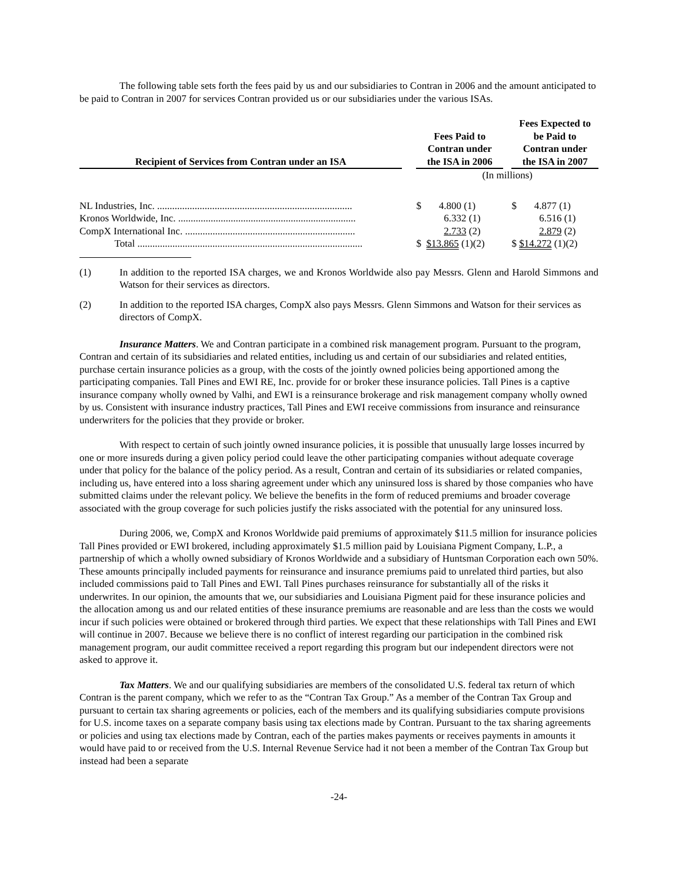The following table sets forth the fees paid by us and our subsidiaries to Contran in 2006 and the amount anticipated to be paid to Contran in 2007 for services Contran provided us or our subsidiaries under the various ISAs.
| Recipient of Services from Contran under an ISA | | Fees Paid to Contran under the ISA in 2006 | | Fees Expected to be Paid to Contran under the ISA in 2007 |
| --- | --- | --- | --- | --- |
| | | (In millions) | | |
| NL Industries, Inc. .............................................................................. | | $ 4.800 (1) | | $ 4.877 (1) |
| Kronos Worldwide, Inc. ....................................................................... | | 6.332 (1) | | 6.516 (1) |
| CompX International Inc. .................................................................... | | 2.733 (2) | | 2.879 (2) |
| Total .......................................................................................... | | $ $13.865 (1)(2) | | $ $14.272 (1)(2) |
(1) In addition to the reported ISA charges, we and Kronos Worldwide also pay Messrs. Glenn and Harold Simmons and Watson for their services as directors.
(2) In addition to the reported ISA charges, CompX also pays Messrs. Glenn Simmons and Watson for their services as directors of CompX.
Insurance Matters. We and Contran participate in a combined risk management program. Pursuant to the program, Contran and certain of its subsidiaries and related entities, including us and certain of our subsidiaries and related entities, purchase certain insurance policies as a group, with the costs of the jointly owned policies being apportioned among the participating companies. Tall Pines and EWI RE, Inc. provide for or broker these insurance policies. Tall Pines is a captive insurance company wholly owned by Valhi, and EWI is a reinsurance brokerage and risk management company wholly owned by us. Consistent with insurance industry practices, Tall Pines and EWI receive commissions from insurance and reinsurance underwriters for the policies that they provide or broker.
With respect to certain of such jointly owned insurance policies, it is possible that unusually large losses incurred by one or more insureds during a given policy period could leave the other participating companies without adequate coverage under that policy for the balance of the policy period. As a result, Contran and certain of its subsidiaries or related companies, including us, have entered into a loss sharing agreement under which any uninsured loss is shared by those companies who have submitted claims under the relevant policy. We believe the benefits in the form of reduced premiums and broader coverage associated with the group coverage for such policies justify the risks associated with the potential for any uninsured loss.
During 2006, we, CompX and Kronos Worldwide paid premiums of approximately $11.5 million for insurance policies Tall Pines provided or EWI brokered, including approximately $1.5 million paid by Louisiana Pigment Company, L.P., a partnership of which a wholly owned subsidiary of Kronos Worldwide and a subsidiary of Huntsman Corporation each own 50%. These amounts principally included payments for reinsurance and insurance premiums paid to unrelated third parties, but also included commissions paid to Tall Pines and EWI. Tall Pines purchases reinsurance for substantially all of the risks it underwrites. In our opinion, the amounts that we, our subsidiaries and Louisiana Pigment paid for these insurance policies and the allocation among us and our related entities of these insurance premiums are reasonable and are less than the costs we would incur if such policies were obtained or brokered through third parties. We expect that these relationships with Tall Pines and EWI will continue in 2007. Because we believe there is no conflict of interest regarding our participation in the combined risk management program, our audit committee received a report regarding this program but our independent directors were not asked to approve it.
Tax Matters. We and our qualifying subsidiaries are members of the consolidated U.S. federal tax return of which Contran is the parent company, which we refer to as the “Contran Tax Group.” As a member of the Contran Tax Group and pursuant to certain tax sharing agreements or policies, each of the members and its qualifying subsidiaries compute provisions for U.S. income taxes on a separate company basis using tax elections made by Contran. Pursuant to the tax sharing agreements or policies and using tax elections made by Contran, each of the parties makes payments or receives payments in amounts it would have paid to or received from the U.S. Internal Revenue Service had it not been a member of the Contran Tax Group but instead had been a separate
-24-